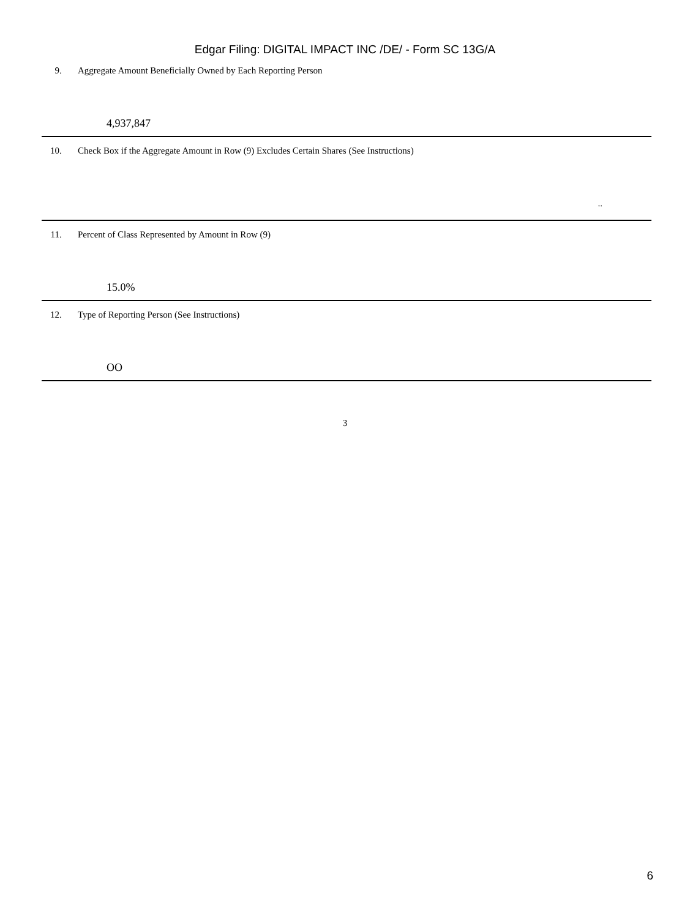Edgar Filing: DIGITAL IMPACT INC /DE/ - Form SC 13G/A
| 9. | Aggregate Amount Beneficially Owned by Each Reporting Person |
| 4,937,847 | |
| 10. | Check Box if the Aggregate Amount in Row (9) Excludes Certain Shares (See Instructions) |
| .. | |
| 11. | Percent of Class Represented by Amount in Row (9) |
| 15.0% | |
| 12. | Type of Reporting Person (See Instructions) |
| OO | |
3
6